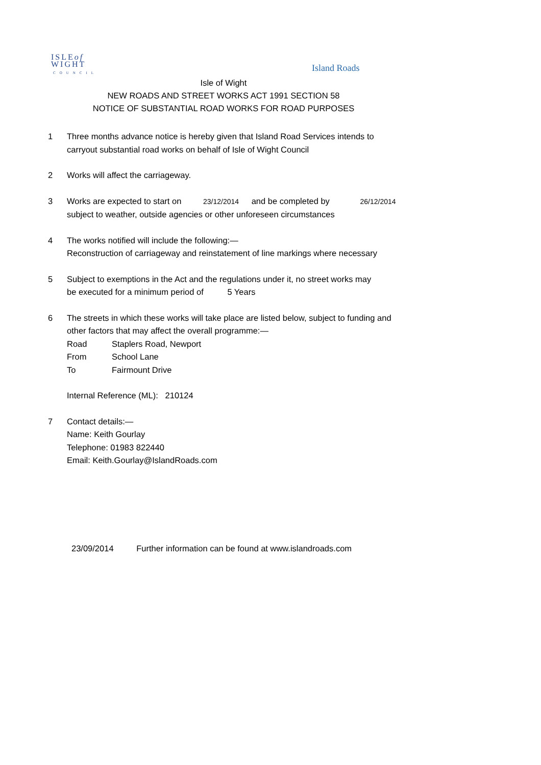ISLEof
WIGHT
COUNCIL
Island Roads
Isle of Wight
NEW ROADS AND STREET WORKS ACT 1991 SECTION 58
NOTICE OF SUBSTANTIAL ROAD WORKS FOR ROAD PURPOSES
1 Three months advance notice is hereby given that Island Road Services intends to
carryout substantial road works on behalf of Isle of Wight Council
2 Works will affect the carriageway.
3 Works are expected to start on 23/12/2014 and be completed by 26/12/2014
subject to weather, outside agencies or other unforeseen circumstances
4 The works notified will include the following:—
Reconstruction of carriageway and reinstatement of line markings where necessary
5 Subject to exemptions in the Act and the regulations under it, no street works may
be executed for a minimum period of 5 Years
6 The streets in which these works will take place are listed below, subject to funding and
other factors that may affect the overall programme:—
Road Staplers Road, Newport
From School Lane
To Fairmount Drive
Internal Reference (ML): 210124
7 Contact details:—
Name: Keith Gourlay
Telephone: 01983 822440
Email: Keith.Gourlay@IslandRoads.com
23/09/2014 Further information can be found at www.islandroads.com